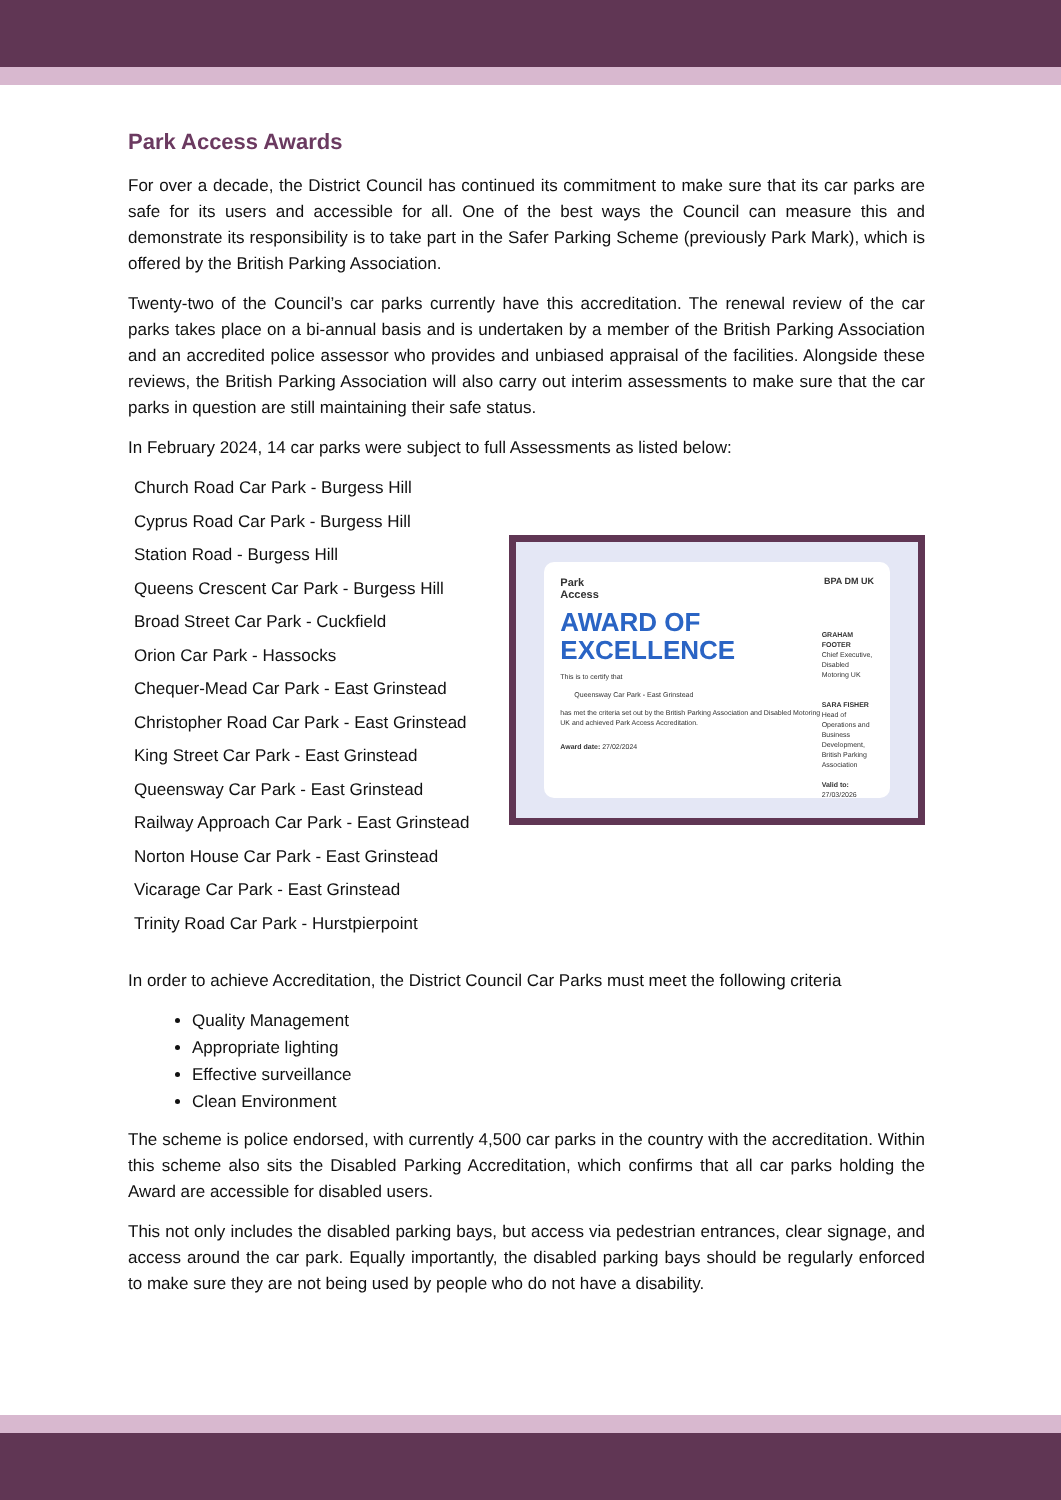Park Access Awards
For over a decade, the District Council has continued its commitment to make sure that its car parks are safe for its users and accessible for all. One of the best ways the Council can measure this and demonstrate its responsibility is to take part in the Safer Parking Scheme (previously Park Mark), which is offered by the British Parking Association.
Twenty-two of the Council’s car parks currently have this accreditation. The renewal review of the car parks takes place on a bi-annual basis and is undertaken by a member of the British Parking Association and an accredited police assessor who provides and unbiased appraisal of the facilities. Alongside these reviews, the British Parking Association will also carry out interim assessments to make sure that the car parks in question are still maintaining their safe status.
In February 2024, 14 car parks were subject to full Assessments as listed below:
Church Road Car Park - Burgess Hill
Cyprus Road Car Park - Burgess Hill
Station Road - Burgess Hill
Queens Crescent Car Park - Burgess Hill
Broad Street Car Park - Cuckfield
Orion Car Park - Hassocks
Chequer-Mead Car Park - East Grinstead
Christopher Road Car Park - East Grinstead
King Street Car Park - East Grinstead
Queensway Car Park - East Grinstead
Railway Approach Car Park - East Grinstead
Norton House Car Park - East Grinstead
Vicarage Car Park - East Grinstead
Trinity Road Car Park - Hurstpierpoint
Park
Access BPA DM UK
AWARD OF
EXCELLENCE
This is to certify that
Queensway Car Park - East Grinstead
has met the criteria set out by the British Parking Association and Disabled Motoring UK and achieved Park Access Accreditation.
Award date: 27/02/2024
GRAHAM FOOTER
Chief Executive, Disabled Motoring UK
SARA FISHER
Head of Operations and Business Development, British Parking Association
Valid to: 27/03/2026
In order to achieve Accreditation, the District Council Car Parks must meet the following criteria
Quality Management
Appropriate lighting
Effective surveillance
Clean Environment
The scheme is police endorsed, with currently 4,500 car parks in the country with the accreditation. Within this scheme also sits the Disabled Parking Accreditation, which confirms that all car parks holding the Award are accessible for disabled users.
This not only includes the disabled parking bays, but access via pedestrian entrances, clear signage, and access around the car park. Equally importantly, the disabled parking bays should be regularly enforced to make sure they are not being used by people who do not have a disability.